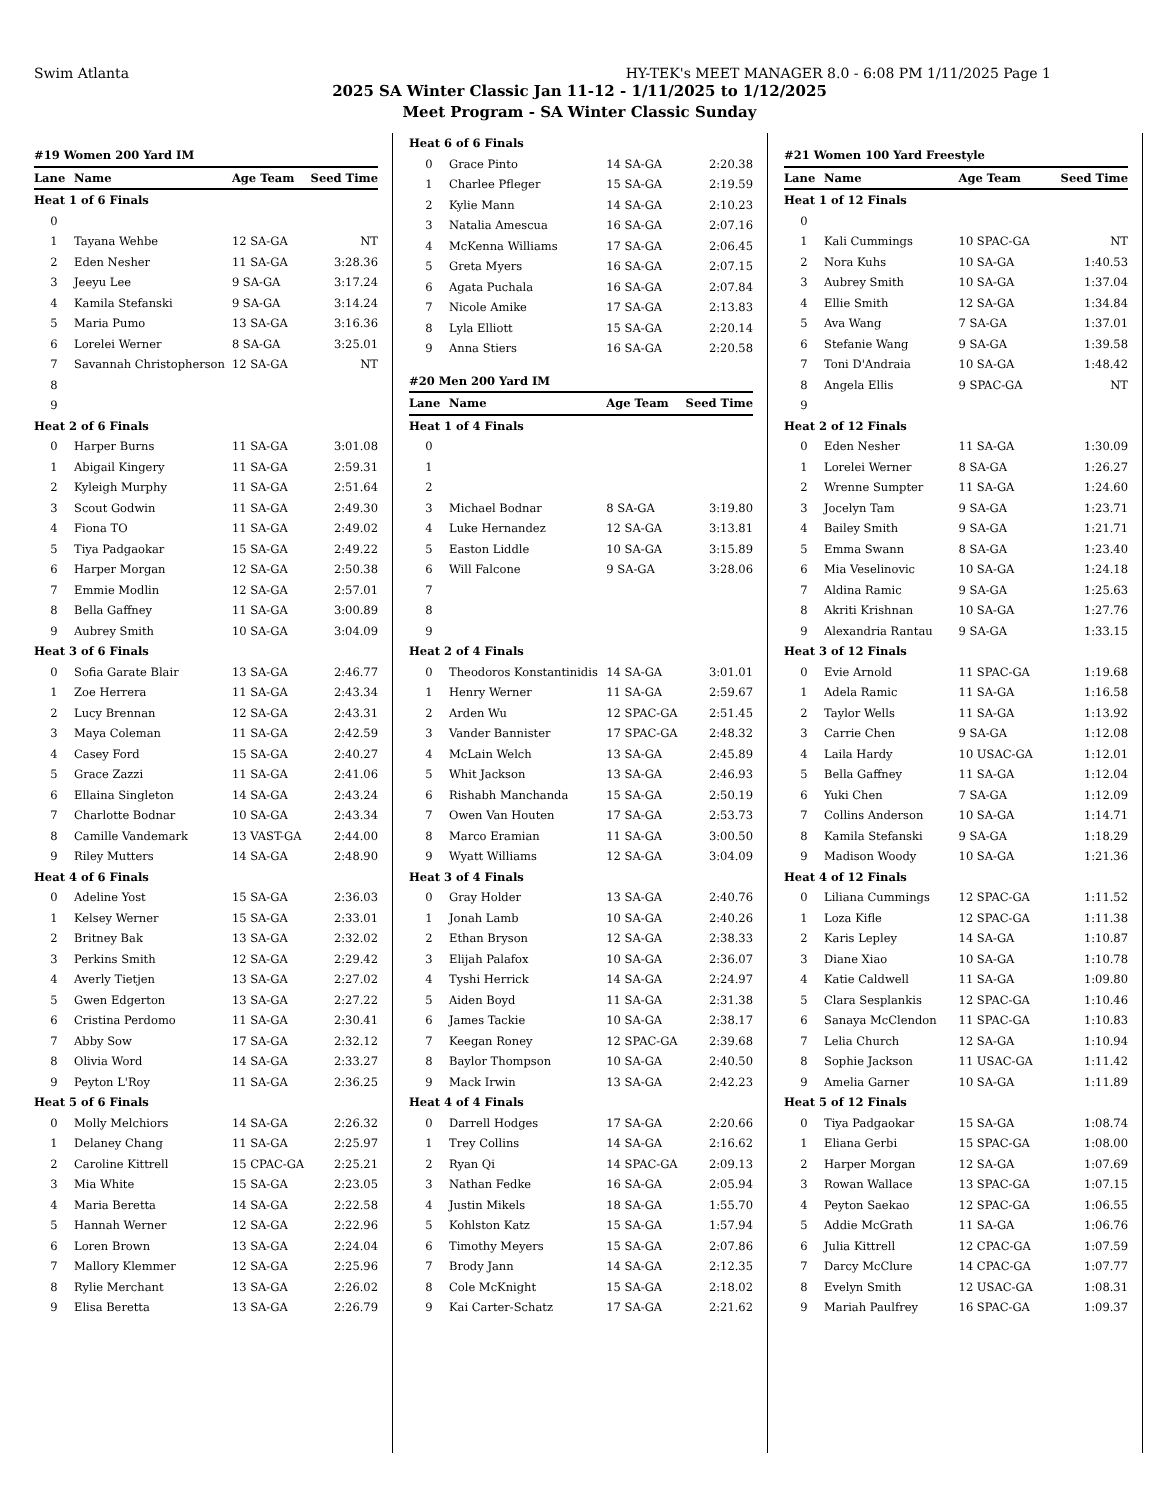Swim Atlanta HY-TEK's MEET MANAGER 8.0 - 6:08 PM 1/11/2025 Page 1
2025 SA Winter Classic Jan 11-12 - 1/11/2025 to 1/12/2025
Meet Program - SA Winter Classic Sunday
| #19 Women 200 Yard IM | | | |
| Lane | Name | Age Team | Seed Time |
| Heat 1 of 6 Finals | | | |
| 0 | | | |
| 1 | Tayana Wehbe | 12 SA-GA | NT |
| 2 | Eden Nesher | 11 SA-GA | 3:28.36 |
| 3 | Jeeyu Lee | 9 SA-GA | 3:17.24 |
| 4 | Kamila Stefanski | 9 SA-GA | 3:14.24 |
| 5 | Maria Pumo | 13 SA-GA | 3:16.36 |
| 6 | Lorelei Werner | 8 SA-GA | 3:25.01 |
| 7 | Savannah Christopherson | 12 SA-GA | NT |
| 8 | | | |
| 9 | | | |
| Heat 2 of 6 Finals | | | |
| 0 | Harper Burns | 11 SA-GA | 3:01.08 |
| 1 | Abigail Kingery | 11 SA-GA | 2:59.31 |
| 2 | Kyleigh Murphy | 11 SA-GA | 2:51.64 |
| 3 | Scout Godwin | 11 SA-GA | 2:49.30 |
| 4 | Fiona TO | 11 SA-GA | 2:49.02 |
| 5 | Tiya Padgaokar | 15 SA-GA | 2:49.22 |
| 6 | Harper Morgan | 12 SA-GA | 2:50.38 |
| 7 | Emmie Modlin | 12 SA-GA | 2:57.01 |
| 8 | Bella Gaffney | 11 SA-GA | 3:00.89 |
| 9 | Aubrey Smith | 10 SA-GA | 3:04.09 |
| Heat 3 of 6 Finals | | | |
| 0 | Sofia Garate Blair | 13 SA-GA | 2:46.77 |
| 1 | Zoe Herrera | 11 SA-GA | 2:43.34 |
| 2 | Lucy Brennan | 12 SA-GA | 2:43.31 |
| 3 | Maya Coleman | 11 SA-GA | 2:42.59 |
| 4 | Casey Ford | 15 SA-GA | 2:40.27 |
| 5 | Grace Zazzi | 11 SA-GA | 2:41.06 |
| 6 | Ellaina Singleton | 14 SA-GA | 2:43.24 |
| 7 | Charlotte Bodnar | 10 SA-GA | 2:43.34 |
| 8 | Camille Vandemark | 13 VAST-GA | 2:44.00 |
| 9 | Riley Mutters | 14 SA-GA | 2:48.90 |
| Heat 4 of 6 Finals | | | |
| 0 | Adeline Yost | 15 SA-GA | 2:36.03 |
| 1 | Kelsey Werner | 15 SA-GA | 2:33.01 |
| 2 | Britney Bak | 13 SA-GA | 2:32.02 |
| 3 | Perkins Smith | 12 SA-GA | 2:29.42 |
| 4 | Averly Tietjen | 13 SA-GA | 2:27.02 |
| 5 | Gwen Edgerton | 13 SA-GA | 2:27.22 |
| 6 | Cristina Perdomo | 11 SA-GA | 2:30.41 |
| 7 | Abby Sow | 17 SA-GA | 2:32.12 |
| 8 | Olivia Word | 14 SA-GA | 2:33.27 |
| 9 | Peyton L'Roy | 11 SA-GA | 2:36.25 |
| Heat 5 of 6 Finals | | | |
| 0 | Molly Melchiors | 14 SA-GA | 2:26.32 |
| 1 | Delaney Chang | 11 SA-GA | 2:25.97 |
| 2 | Caroline Kittrell | 15 CPAC-GA | 2:25.21 |
| 3 | Mia White | 15 SA-GA | 2:23.05 |
| 4 | Maria Beretta | 14 SA-GA | 2:22.58 |
| 5 | Hannah Werner | 12 SA-GA | 2:22.96 |
| 6 | Loren Brown | 13 SA-GA | 2:24.04 |
| 7 | Mallory Klemmer | 12 SA-GA | 2:25.96 |
| 8 | Rylie Merchant | 13 SA-GA | 2:26.02 |
| 9 | Elisa Beretta | 13 SA-GA | 2:26.79 |
| Heat 6 of 6 Finals | | | |
| 0 | Grace Pinto | 14 SA-GA | 2:20.38 |
| 1 | Charlee Pfleger | 15 SA-GA | 2:19.59 |
| 2 | Kylie Mann | 14 SA-GA | 2:10.23 |
| 3 | Natalia Amescua | 16 SA-GA | 2:07.16 |
| 4 | McKenna Williams | 17 SA-GA | 2:06.45 |
| 5 | Greta Myers | 16 SA-GA | 2:07.15 |
| 6 | Agata Puchala | 16 SA-GA | 2:07.84 |
| 7 | Nicole Amike | 17 SA-GA | 2:13.83 |
| 8 | Lyla Elliott | 15 SA-GA | 2:20.14 |
| 9 | Anna Stiers | 16 SA-GA | 2:20.58 |
| #20 Men 200 Yard IM | | | |
| Lane | Name | Age Team | Seed Time |
| Heat 1 of 4 Finals | | | |
| 0 | | | |
| 1 | | | |
| 2 | | | |
| 3 | Michael Bodnar | 8 SA-GA | 3:19.80 |
| 4 | Luke Hernandez | 12 SA-GA | 3:13.81 |
| 5 | Easton Liddle | 10 SA-GA | 3:15.89 |
| 6 | Will Falcone | 9 SA-GA | 3:28.06 |
| 7 | | | |
| 8 | | | |
| 9 | | | |
| Heat 2 of 4 Finals | | | |
| 0 | Theodoros Konstantinidis | 14 SA-GA | 3:01.01 |
| 1 | Henry Werner | 11 SA-GA | 2:59.67 |
| 2 | Arden Wu | 12 SPAC-GA | 2:51.45 |
| 3 | Vander Bannister | 17 SPAC-GA | 2:48.32 |
| 4 | McLain Welch | 13 SA-GA | 2:45.89 |
| 5 | Whit Jackson | 13 SA-GA | 2:46.93 |
| 6 | Rishabh Manchanda | 15 SA-GA | 2:50.19 |
| 7 | Owen Van Houten | 17 SA-GA | 2:53.73 |
| 8 | Marco Eramian | 11 SA-GA | 3:00.50 |
| 9 | Wyatt Williams | 12 SA-GA | 3:04.09 |
| Heat 3 of 4 Finals | | | |
| 0 | Gray Holder | 13 SA-GA | 2:40.76 |
| 1 | Jonah Lamb | 10 SA-GA | 2:40.26 |
| 2 | Ethan Bryson | 12 SA-GA | 2:38.33 |
| 3 | Elijah Palafox | 10 SA-GA | 2:36.07 |
| 4 | Tyshi Herrick | 14 SA-GA | 2:24.97 |
| 5 | Aiden Boyd | 11 SA-GA | 2:31.38 |
| 6 | James Tackie | 10 SA-GA | 2:38.17 |
| 7 | Keegan Roney | 12 SPAC-GA | 2:39.68 |
| 8 | Baylor Thompson | 10 SA-GA | 2:40.50 |
| 9 | Mack Irwin | 13 SA-GA | 2:42.23 |
| Heat 4 of 4 Finals | | | |
| 0 | Darrell Hodges | 17 SA-GA | 2:20.66 |
| 1 | Trey Collins | 14 SA-GA | 2:16.62 |
| 2 | Ryan Qi | 14 SPAC-GA | 2:09.13 |
| 3 | Nathan Fedke | 16 SA-GA | 2:05.94 |
| 4 | Justin Mikels | 18 SA-GA | 1:55.70 |
| 5 | Kohlston Katz | 15 SA-GA | 1:57.94 |
| 6 | Timothy Meyers | 15 SA-GA | 2:07.86 |
| 7 | Brody Jann | 14 SA-GA | 2:12.35 |
| 8 | Cole McKnight | 15 SA-GA | 2:18.02 |
| 9 | Kai Carter-Schatz | 17 SA-GA | 2:21.62 |
| #21 Women 100 Yard Freestyle | | | |
| Lane | Name | Age Team | Seed Time |
| Heat 1 of 12 Finals | | | |
| 0 | | | |
| 1 | Kali Cummings | 10 SPAC-GA | NT |
| 2 | Nora Kuhs | 10 SA-GA | 1:40.53 |
| 3 | Aubrey Smith | 10 SA-GA | 1:37.04 |
| 4 | Ellie Smith | 12 SA-GA | 1:34.84 |
| 5 | Ava Wang | 7 SA-GA | 1:37.01 |
| 6 | Stefanie Wang | 9 SA-GA | 1:39.58 |
| 7 | Toni D'Andraia | 10 SA-GA | 1:48.42 |
| 8 | Angela Ellis | 9 SPAC-GA | NT |
| 9 | | | |
| Heat 2 of 12 Finals | | | |
| 0 | Eden Nesher | 11 SA-GA | 1:30.09 |
| 1 | Lorelei Werner | 8 SA-GA | 1:26.27 |
| 2 | Wrenne Sumpter | 11 SA-GA | 1:24.60 |
| 3 | Jocelyn Tam | 9 SA-GA | 1:23.71 |
| 4 | Bailey Smith | 9 SA-GA | 1:21.71 |
| 5 | Emma Swann | 8 SA-GA | 1:23.40 |
| 6 | Mia Veselinovic | 10 SA-GA | 1:24.18 |
| 7 | Aldina Ramic | 9 SA-GA | 1:25.63 |
| 8 | Akriti Krishnan | 10 SA-GA | 1:27.76 |
| 9 | Alexandria Rantau | 9 SA-GA | 1:33.15 |
| Heat 3 of 12 Finals | | | |
| 0 | Evie Arnold | 11 SPAC-GA | 1:19.68 |
| 1 | Adela Ramic | 11 SA-GA | 1:16.58 |
| 2 | Taylor Wells | 11 SA-GA | 1:13.92 |
| 3 | Carrie Chen | 9 SA-GA | 1:12.08 |
| 4 | Laila Hardy | 10 USAC-GA | 1:12.01 |
| 5 | Bella Gaffney | 11 SA-GA | 1:12.04 |
| 6 | Yuki Chen | 7 SA-GA | 1:12.09 |
| 7 | Collins Anderson | 10 SA-GA | 1:14.71 |
| 8 | Kamila Stefanski | 9 SA-GA | 1:18.29 |
| 9 | Madison Woody | 10 SA-GA | 1:21.36 |
| Heat 4 of 12 Finals | | | |
| 0 | Liliana Cummings | 12 SPAC-GA | 1:11.52 |
| 1 | Loza Kifle | 12 SPAC-GA | 1:11.38 |
| 2 | Karis Lepley | 14 SA-GA | 1:10.87 |
| 3 | Diane Xiao | 10 SA-GA | 1:10.78 |
| 4 | Katie Caldwell | 11 SA-GA | 1:09.80 |
| 5 | Clara Sesplankis | 12 SPAC-GA | 1:10.46 |
| 6 | Sanaya McClendon | 11 SPAC-GA | 1:10.83 |
| 7 | Lelia Church | 12 SA-GA | 1:10.94 |
| 8 | Sophie Jackson | 11 USAC-GA | 1:11.42 |
| 9 | Amelia Garner | 10 SA-GA | 1:11.89 |
| Heat 5 of 12 Finals | | | |
| 0 | Tiya Padgaokar | 15 SA-GA | 1:08.74 |
| 1 | Eliana Gerbi | 15 SPAC-GA | 1:08.00 |
| 2 | Harper Morgan | 12 SA-GA | 1:07.69 |
| 3 | Rowan Wallace | 13 SPAC-GA | 1:07.15 |
| 4 | Peyton Saekao | 12 SPAC-GA | 1:06.55 |
| 5 | Addie McGrath | 11 SA-GA | 1:06.76 |
| 6 | Julia Kittrell | 12 CPAC-GA | 1:07.59 |
| 7 | Darcy McClure | 14 CPAC-GA | 1:07.77 |
| 8 | Evelyn Smith | 12 USAC-GA | 1:08.31 |
| 9 | Mariah Paulfrey | 16 SPAC-GA | 1:09.37 |